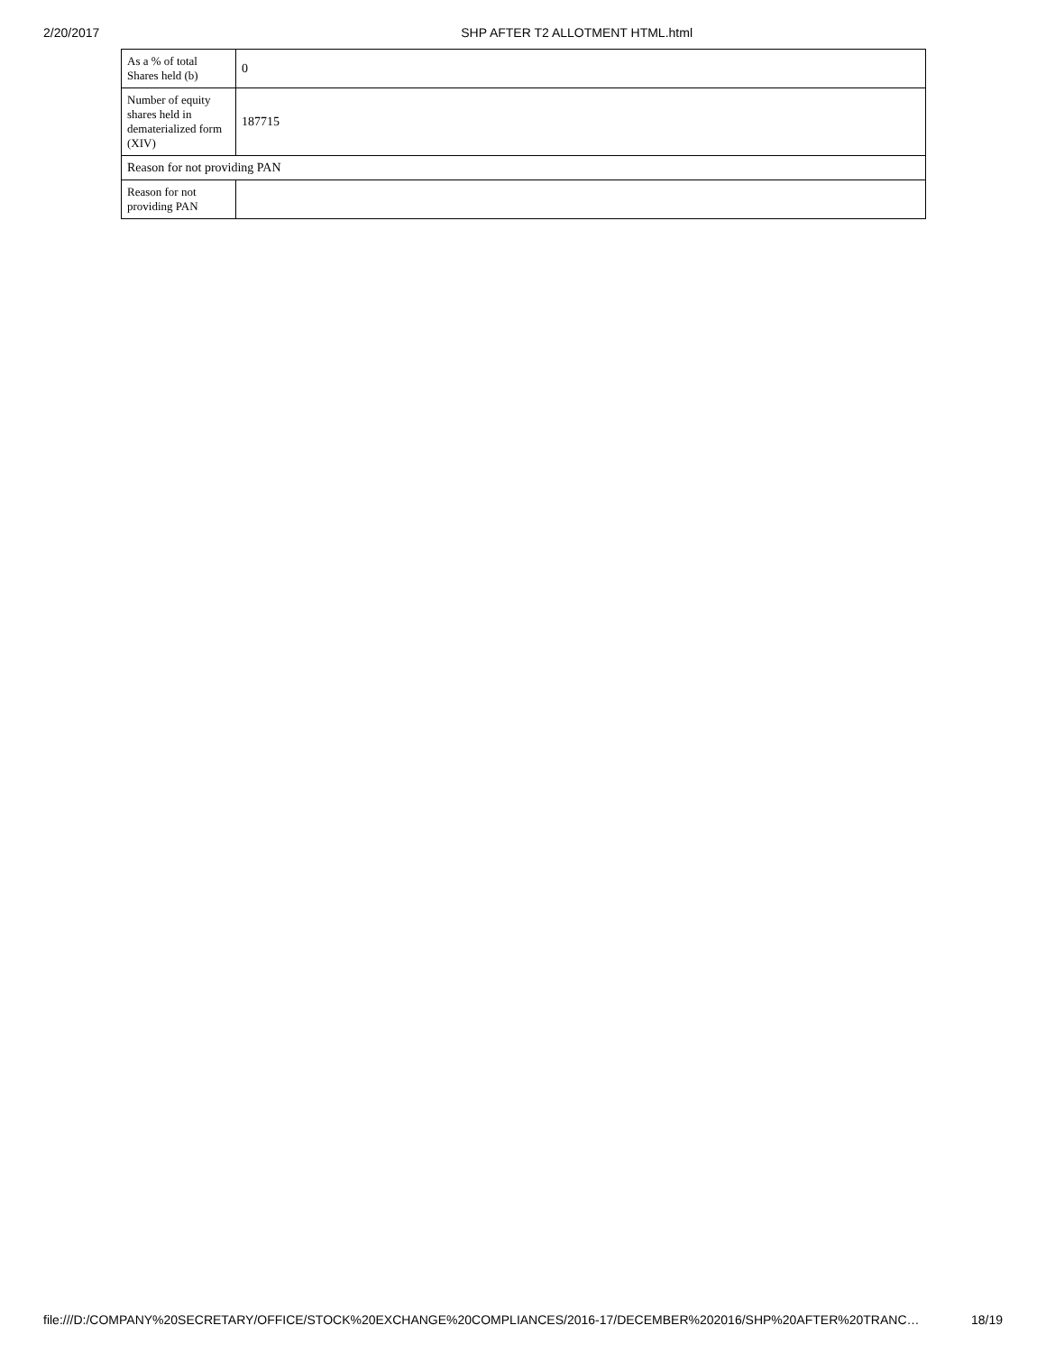2/20/2017 SHP AFTER T2 ALLOTMENT HTML.html
| As a % of total Shares held (b) | 0 |
| Number of equity shares held in dematerialized form (XIV) | 187715 |
| Reason for not providing PAN | |
| Reason for not providing PAN | |
file:///D:/COMPANY%20SECRETARY/OFFICE/STOCK%20EXCHANGE%20COMPLIANCES/2016-17/DECEMBER%202016/SHP%20AFTER%20TRANC… 18/19